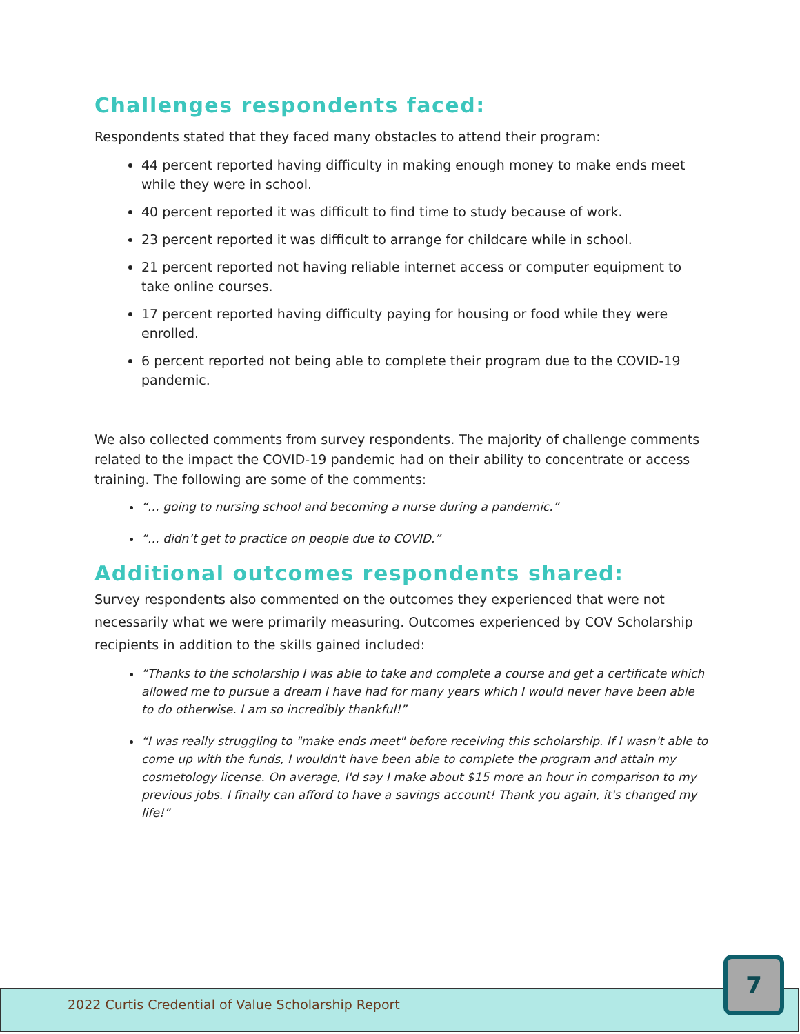Challenges respondents faced:
Respondents stated that they faced many obstacles to attend their program:
44 percent reported having difficulty in making enough money to make ends meet while they were in school.
40 percent reported it was difficult to find time to study because of work.
23 percent reported it was difficult to arrange for childcare while in school.
21 percent reported not having reliable internet access or computer equipment to take online courses.
17 percent reported having difficulty paying for housing or food while they were enrolled.
6 percent reported not being able to complete their program due to the COVID-19 pandemic.
We also collected comments from survey respondents. The majority of challenge comments related to the impact the COVID-19 pandemic had on their ability to concentrate or access training. The following are some of the comments:
“… going to nursing school and becoming a nurse during a pandemic.”
“… didn’t get to practice on people due to COVID.”
Additional outcomes respondents shared:
Survey respondents also commented on the outcomes they experienced that were not necessarily what we were primarily measuring. Outcomes experienced by COV Scholarship recipients in addition to the skills gained included:
“Thanks to the scholarship I was able to take and complete a course and get a certificate which allowed me to pursue a dream I have had for many years which I would never have been able to do otherwise. I am so incredibly thankful!”
“I was really struggling to "make ends meet" before receiving this scholarship. If I wasn't able to come up with the funds, I wouldn't have been able to complete the program and attain my cosmetology license. On average, I'd say I make about $15 more an hour in comparison to my previous jobs. I finally can afford to have a savings account! Thank you again, it's changed my life!”
2022 Curtis Credential of Value Scholarship Report
7